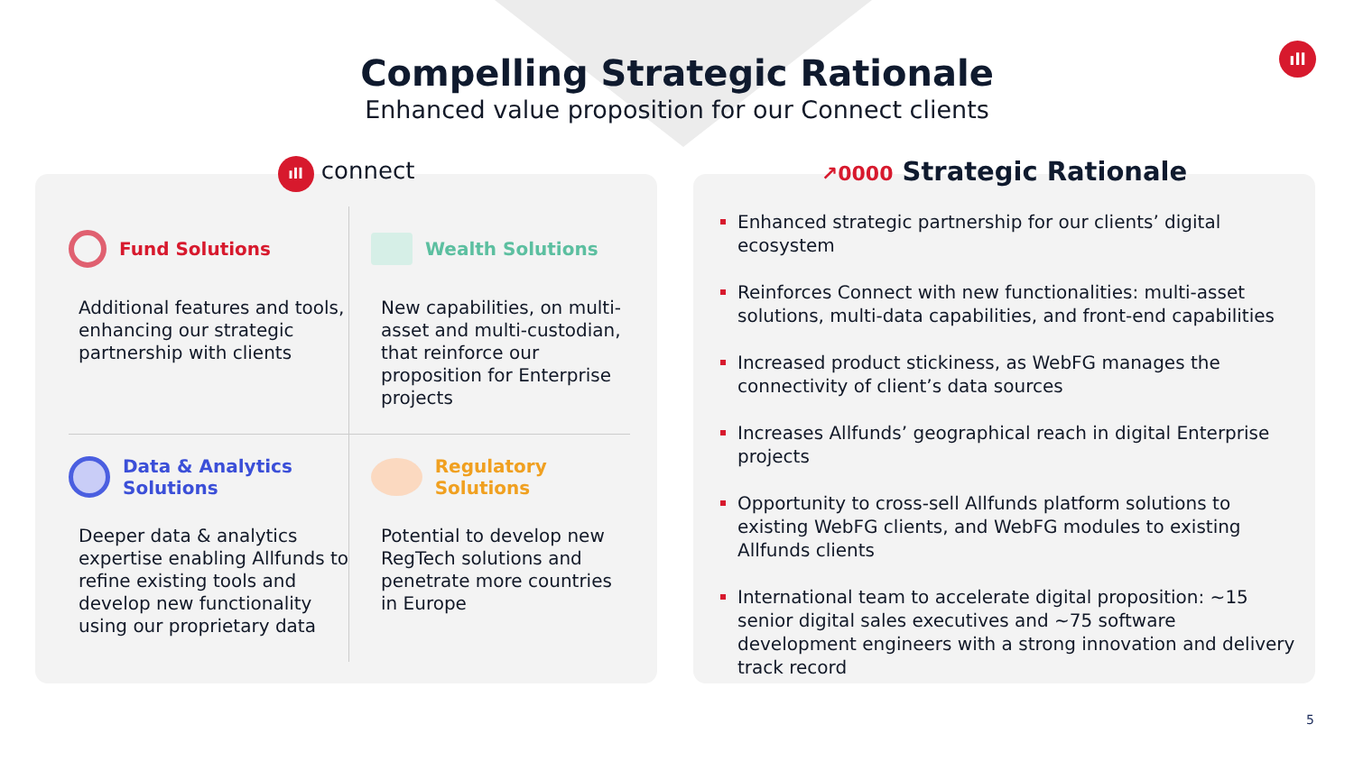ıll
Compelling Strategic Rationale
Enhanced value proposition for our Connect clients
ıll connect
Fund Solutions
Additional features and tools, enhancing our strategic partnership with clients
Wealth Solutions
New capabilities, on multi-asset and multi-custodian, that reinforce our proposition for Enterprise projects
Data & Analytics
Solutions
Deeper data & analytics expertise enabling Allfunds to refine existing tools and develop new functionality using our proprietary data
Regulatory Solutions
Potential to develop new RegTech solutions and penetrate more countries in Europe
↗0000 Strategic Rationale
Enhanced strategic partnership for our clients’ digital ecosystem
Reinforces Connect with new functionalities: multi-asset solutions, multi-data capabilities, and front-end capabilities
Increased product stickiness, as WebFG manages the connectivity of client’s data sources
Increases Allfunds’ geographical reach in digital Enterprise projects
Opportunity to cross-sell Allfunds platform solutions to existing WebFG clients, and WebFG modules to existing Allfunds clients
International team to accelerate digital proposition: ~15 senior digital sales executives and ~75 software development engineers with a strong innovation and delivery track record
5